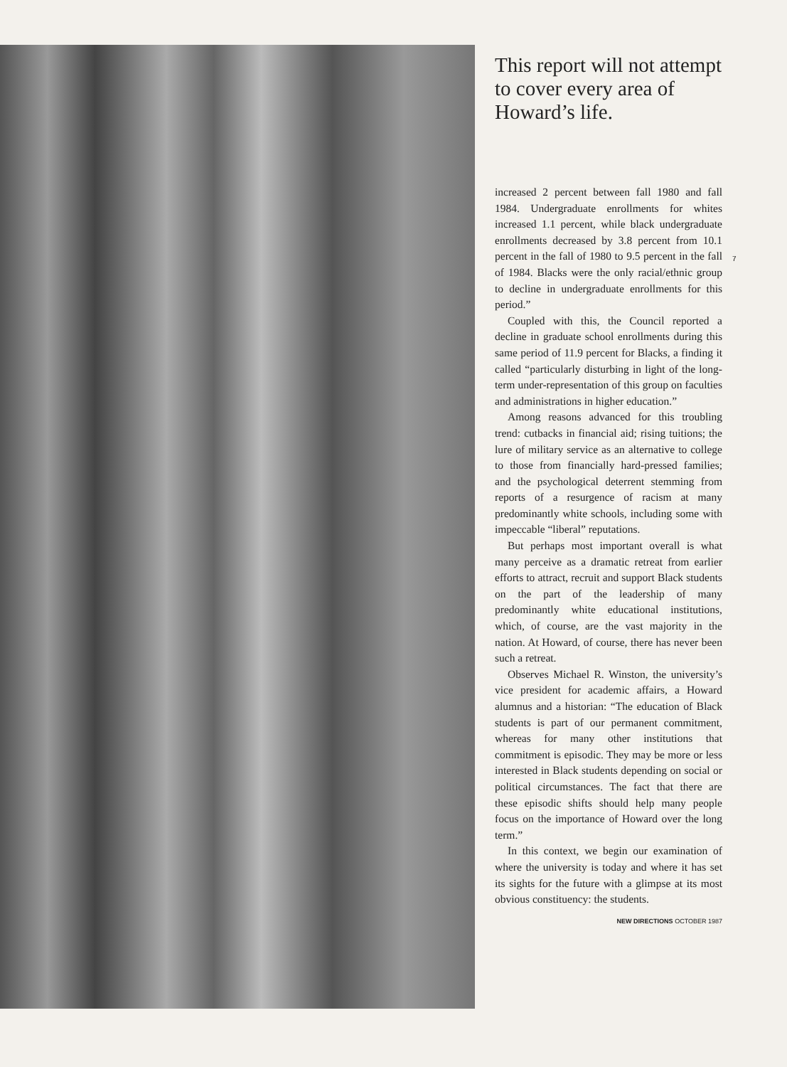This report will not attempt to cover every area of Howard’s life.
increased 2 percent between fall 1980 and fall 1984. Undergraduate enrollments for whites increased 1.1 percent, while black undergraduate enrollments decreased by 3.8 percent from 10.1 percent in the fall of 1980 to 9.5 percent in the fall of 1984. Blacks were the only racial/ethnic group to decline in undergraduate enrollments for this period.”
Coupled with this, the Council reported a decline in graduate school enrollments during this same period of 11.9 percent for Blacks, a finding it called “particularly disturbing in light of the long-term under-representation of this group on faculties and administrations in higher education.”
Among reasons advanced for this troubling trend: cutbacks in financial aid; rising tuitions; the lure of military service as an alternative to college to those from financially hard-pressed families; and the psychological deterrent stemming from reports of a resurgence of racism at many predominantly white schools, including some with impeccable “liberal” reputations.
But perhaps most important overall is what many perceive as a dramatic retreat from earlier efforts to attract, recruit and support Black students on the part of the leadership of many predominantly white educational institutions, which, of course, are the vast majority in the nation. At Howard, of course, there has never been such a retreat.
Observes Michael R. Winston, the university’s vice president for academic affairs, a Howard alumnus and a historian: “The education of Black students is part of our permanent commitment, whereas for many other institutions that commitment is episodic. They may be more or less interested in Black students depending on social or political circumstances. The fact that there are these episodic shifts should help many people focus on the importance of Howard over the long term.”
In this context, we begin our examination of where the university is today and where it has set its sights for the future with a glimpse at its most obvious constituency: the students.
NEW DIRECTIONS OCTOBER 1987
7